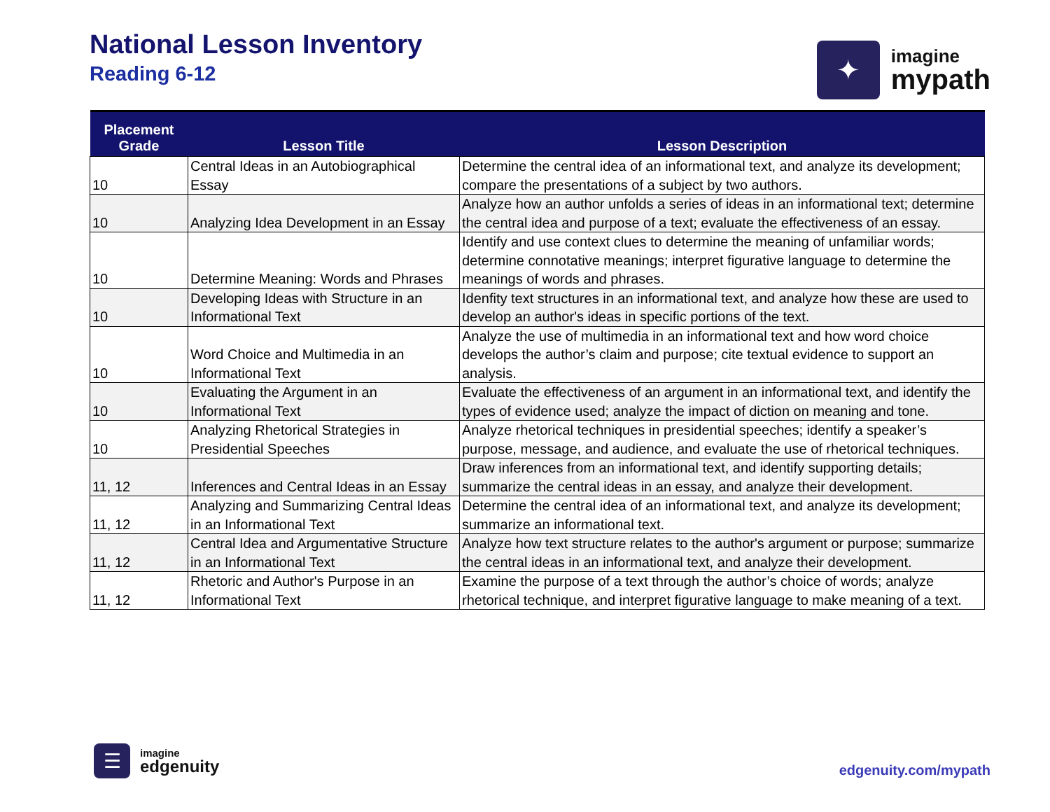National Lesson Inventory
Reading 6-12
✦
imagine
mypath
| Placement Grade | Lesson Title | Lesson Description |
| --- | --- | --- |
| 10 | Central Ideas in an Autobiographical Essay | Determine the central idea of an informational text, and analyze its development; compare the presentations of a subject by two authors. |
| 10 | Analyzing Idea Development in an Essay | Analyze how an author unfolds a series of ideas in an informational text; determine the central idea and purpose of a text; evaluate the effectiveness of an essay. |
| 10 | Determine Meaning: Words and Phrases | Identify and use context clues to determine the meaning of unfamiliar words; determine connotative meanings; interpret figurative language to determine the meanings of words and phrases. |
| 10 | Developing Ideas with Structure in an Informational Text | Idenfity text structures in an informational text, and analyze how these are used to develop an author's ideas in specific portions of the text. |
| 10 | Word Choice and Multimedia in an Informational Text | Analyze the use of multimedia in an informational text and how word choice develops the author’s claim and purpose; cite textual evidence to support an analysis. |
| 10 | Evaluating the Argument in an Informational Text | Evaluate the effectiveness of an argument in an informational text, and identify the types of evidence used; analyze the impact of diction on meaning and tone. |
| 10 | Analyzing Rhetorical Strategies in Presidential Speeches | Analyze rhetorical techniques in presidential speeches; identify a speaker’s purpose, message, and audience, and evaluate the use of rhetorical techniques. |
| 11, 12 | Inferences and Central Ideas in an Essay | Draw inferences from an informational text, and identify supporting details; summarize the central ideas in an essay, and analyze their development. |
| 11, 12 | Analyzing and Summarizing Central Ideas in an Informational Text | Determine the central idea of an informational text, and analyze its development; summarize an informational text. |
| 11, 12 | Central Idea and Argumentative Structure in an Informational Text | Analyze how text structure relates to the author's argument or purpose; summarize the central ideas in an informational text, and analyze their development. |
| 11, 12 | Rhetoric and Author's Purpose in an Informational Text | Examine the purpose of a text through the author’s choice of words; analyze rhetorical technique, and interpret figurative language to make meaning of a text. |
☰
imagine
edgenuity
edgenuity.com/mypath